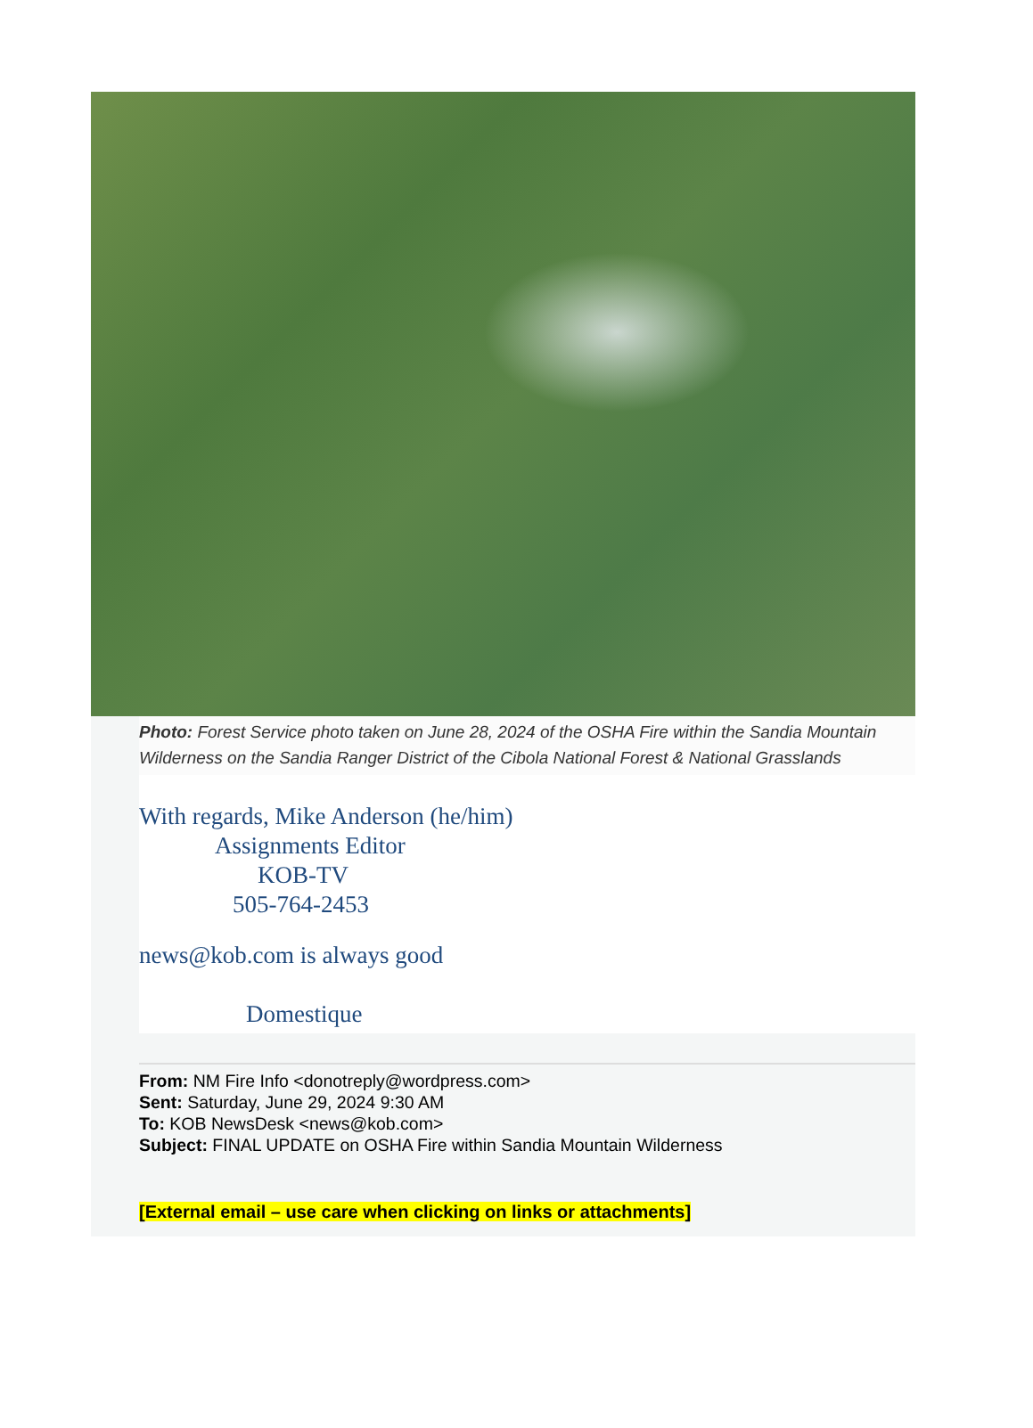Photo: Forest Service photo taken on June 28, 2024 of the OSHA Fire within the Sandia Mountain Wilderness on the Sandia Ranger District of the Cibola National Forest & National Grasslands
With regards, Mike Anderson (he/him)
Assignments Editor
KOB-TV
505-764-2453
news@kob.com is always good
Domestique
From: NM Fire Info <donotreply@wordpress.com>
Sent: Saturday, June 29, 2024 9:30 AM
To: KOB NewsDesk <news@kob.com>
Subject: FINAL UPDATE on OSHA Fire within Sandia Mountain Wilderness
[External email – use care when clicking on links or attachments]